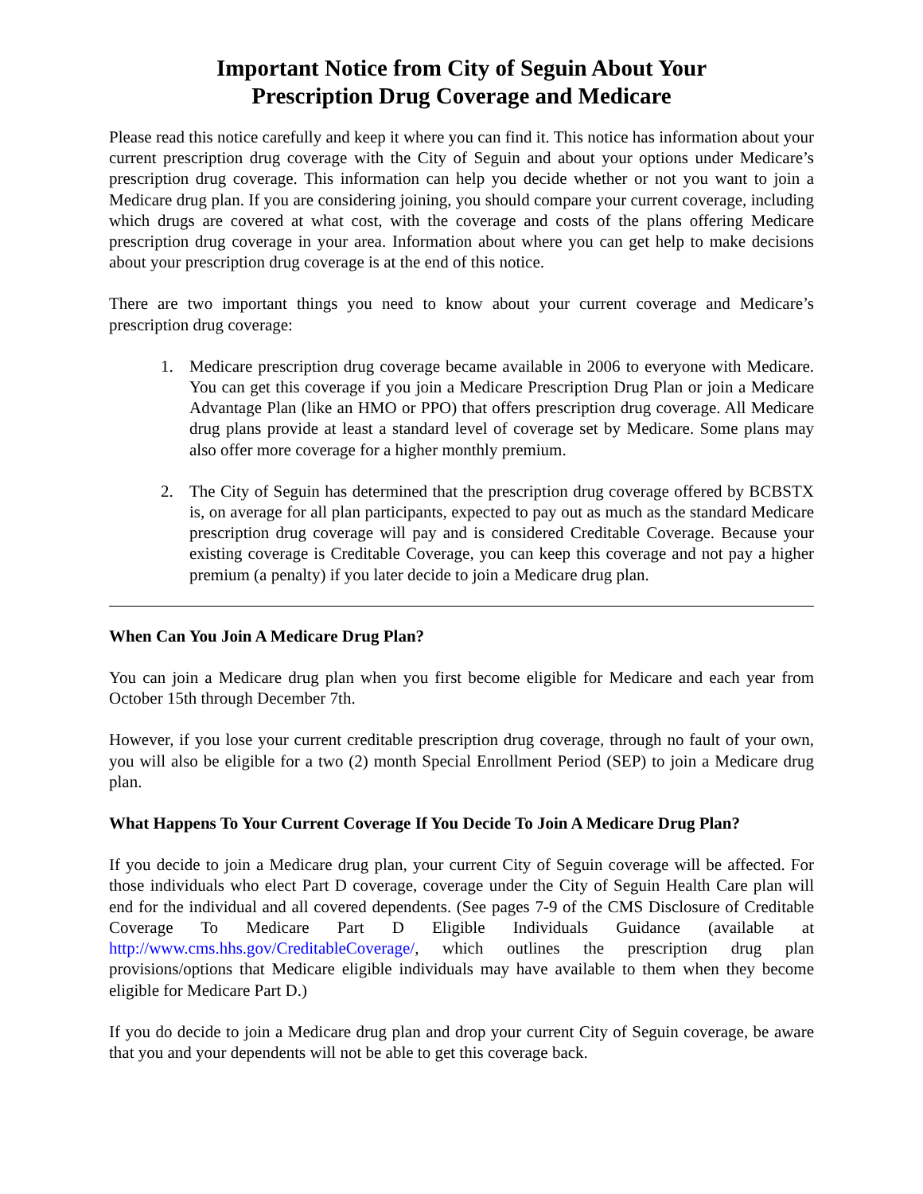Important Notice from City of Seguin About Your
Prescription Drug Coverage and Medicare
Please read this notice carefully and keep it where you can find it. This notice has information about your current prescription drug coverage with the City of Seguin and about your options under Medicare’s prescription drug coverage. This information can help you decide whether or not you want to join a Medicare drug plan. If you are considering joining, you should compare your current coverage, including which drugs are covered at what cost, with the coverage and costs of the plans offering Medicare prescription drug coverage in your area. Information about where you can get help to make decisions about your prescription drug coverage is at the end of this notice.
There are two important things you need to know about your current coverage and Medicare’s prescription drug coverage:
1. Medicare prescription drug coverage became available in 2006 to everyone with Medicare. You can get this coverage if you join a Medicare Prescription Drug Plan or join a Medicare Advantage Plan (like an HMO or PPO) that offers prescription drug coverage. All Medicare drug plans provide at least a standard level of coverage set by Medicare. Some plans may also offer more coverage for a higher monthly premium.
2. The City of Seguin has determined that the prescription drug coverage offered by BCBSTX is, on average for all plan participants, expected to pay out as much as the standard Medicare prescription drug coverage will pay and is considered Creditable Coverage. Because your existing coverage is Creditable Coverage, you can keep this coverage and not pay a higher premium (a penalty) if you later decide to join a Medicare drug plan.
When Can You Join A Medicare Drug Plan?
You can join a Medicare drug plan when you first become eligible for Medicare and each year from October 15th through December 7th.
However, if you lose your current creditable prescription drug coverage, through no fault of your own, you will also be eligible for a two (2) month Special Enrollment Period (SEP) to join a Medicare drug plan.
What Happens To Your Current Coverage If You Decide To Join A Medicare Drug Plan?
If you decide to join a Medicare drug plan, your current City of Seguin coverage will be affected. For those individuals who elect Part D coverage, coverage under the City of Seguin Health Care plan will end for the individual and all covered dependents. (See pages 7-9 of the CMS Disclosure of Creditable Coverage To Medicare Part D Eligible Individuals Guidance (available at http://www.cms.hhs.gov/CreditableCoverage/, which outlines the prescription drug plan provisions/options that Medicare eligible individuals may have available to them when they become eligible for Medicare Part D.)
If you do decide to join a Medicare drug plan and drop your current City of Seguin coverage, be aware that you and your dependents will not be able to get this coverage back.